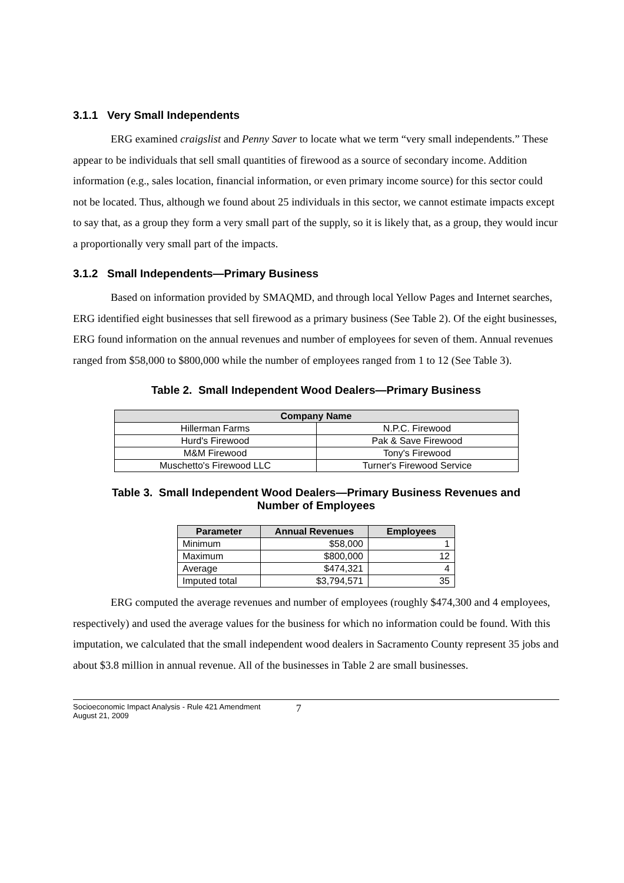3.1.1 Very Small Independents
ERG examined craigslist and Penny Saver to locate what we term “very small independents.” These appear to be individuals that sell small quantities of firewood as a source of secondary income. Addition information (e.g., sales location, financial information, or even primary income source) for this sector could not be located. Thus, although we found about 25 individuals in this sector, we cannot estimate impacts except to say that, as a group they form a very small part of the supply, so it is likely that, as a group, they would incur a proportionally very small part of the impacts.
3.1.2 Small Independents—Primary Business
Based on information provided by SMAQMD, and through local Yellow Pages and Internet searches, ERG identified eight businesses that sell firewood as a primary business (See Table 2). Of the eight businesses, ERG found information on the annual revenues and number of employees for seven of them. Annual revenues ranged from $58,000 to $800,000 while the number of employees ranged from 1 to 12 (See Table 3).
Table 2. Small Independent Wood Dealers—Primary Business
| Company Name | |
| --- | --- |
| Hillerman Farms | N.P.C. Firewood |
| Hurd's Firewood | Pak & Save Firewood |
| M&M Firewood | Tony's Firewood |
| Muschetto's Firewood LLC | Turner's Firewood Service |
Table 3. Small Independent Wood Dealers—Primary Business Revenues and
Number of Employees
| Parameter | Annual Revenues | Employees |
| --- | --- | --- |
| Minimum | $58,000 | 1 |
| Maximum | $800,000 | 12 |
| Average | $474,321 | 4 |
| Imputed total | $3,794,571 | 35 |
ERG computed the average revenues and number of employees (roughly $474,300 and 4 employees, respectively) and used the average values for the business for which no information could be found. With this imputation, we calculated that the small independent wood dealers in Sacramento County represent 35 jobs and about $3.8 million in annual revenue. All of the businesses in Table 2 are small businesses.
Socioeconomic Impact Analysis - Rule 421 Amendment
August 21, 2009
7